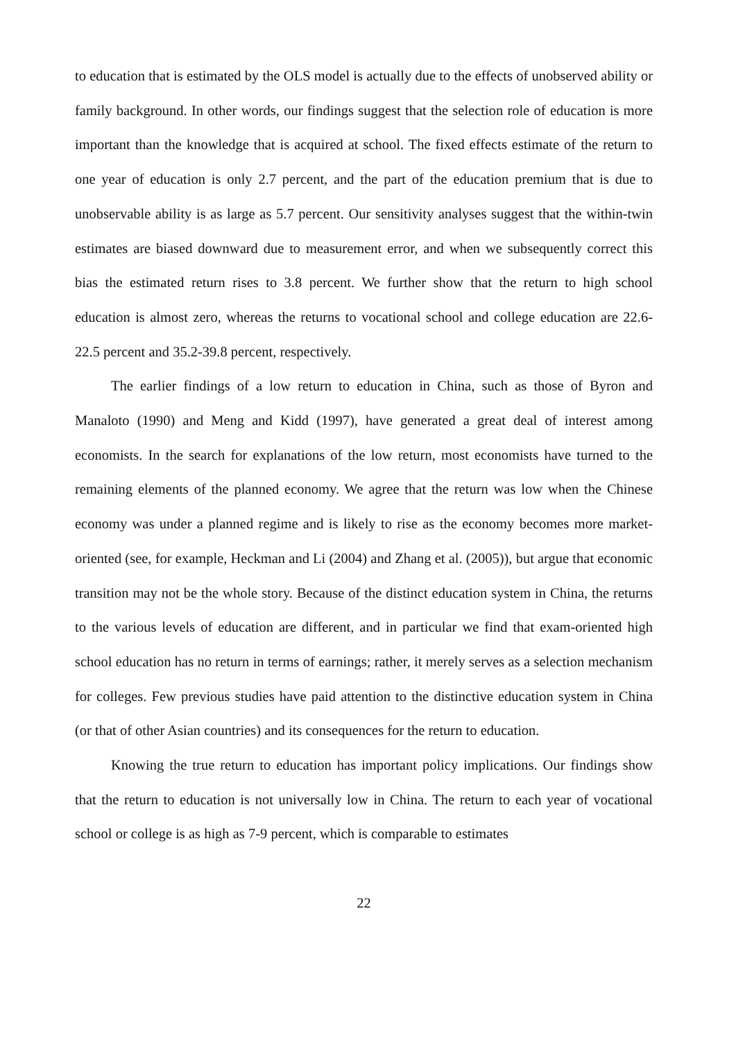to education that is estimated by the OLS model is actually due to the effects of unobserved ability or family background. In other words, our findings suggest that the selection role of education is more important than the knowledge that is acquired at school. The fixed effects estimate of the return to one year of education is only 2.7 percent, and the part of the education premium that is due to unobservable ability is as large as 5.7 percent. Our sensitivity analyses suggest that the within-twin estimates are biased downward due to measurement error, and when we subsequently correct this bias the estimated return rises to 3.8 percent. We further show that the return to high school education is almost zero, whereas the returns to vocational school and college education are 22.6-22.5 percent and 35.2-39.8 percent, respectively.
The earlier findings of a low return to education in China, such as those of Byron and Manaloto (1990) and Meng and Kidd (1997), have generated a great deal of interest among economists. In the search for explanations of the low return, most economists have turned to the remaining elements of the planned economy. We agree that the return was low when the Chinese economy was under a planned regime and is likely to rise as the economy becomes more market-oriented (see, for example, Heckman and Li (2004) and Zhang et al. (2005)), but argue that economic transition may not be the whole story. Because of the distinct education system in China, the returns to the various levels of education are different, and in particular we find that exam-oriented high school education has no return in terms of earnings; rather, it merely serves as a selection mechanism for colleges. Few previous studies have paid attention to the distinctive education system in China (or that of other Asian countries) and its consequences for the return to education.
Knowing the true return to education has important policy implications. Our findings show that the return to education is not universally low in China. The return to each year of vocational school or college is as high as 7-9 percent, which is comparable to estimates
22